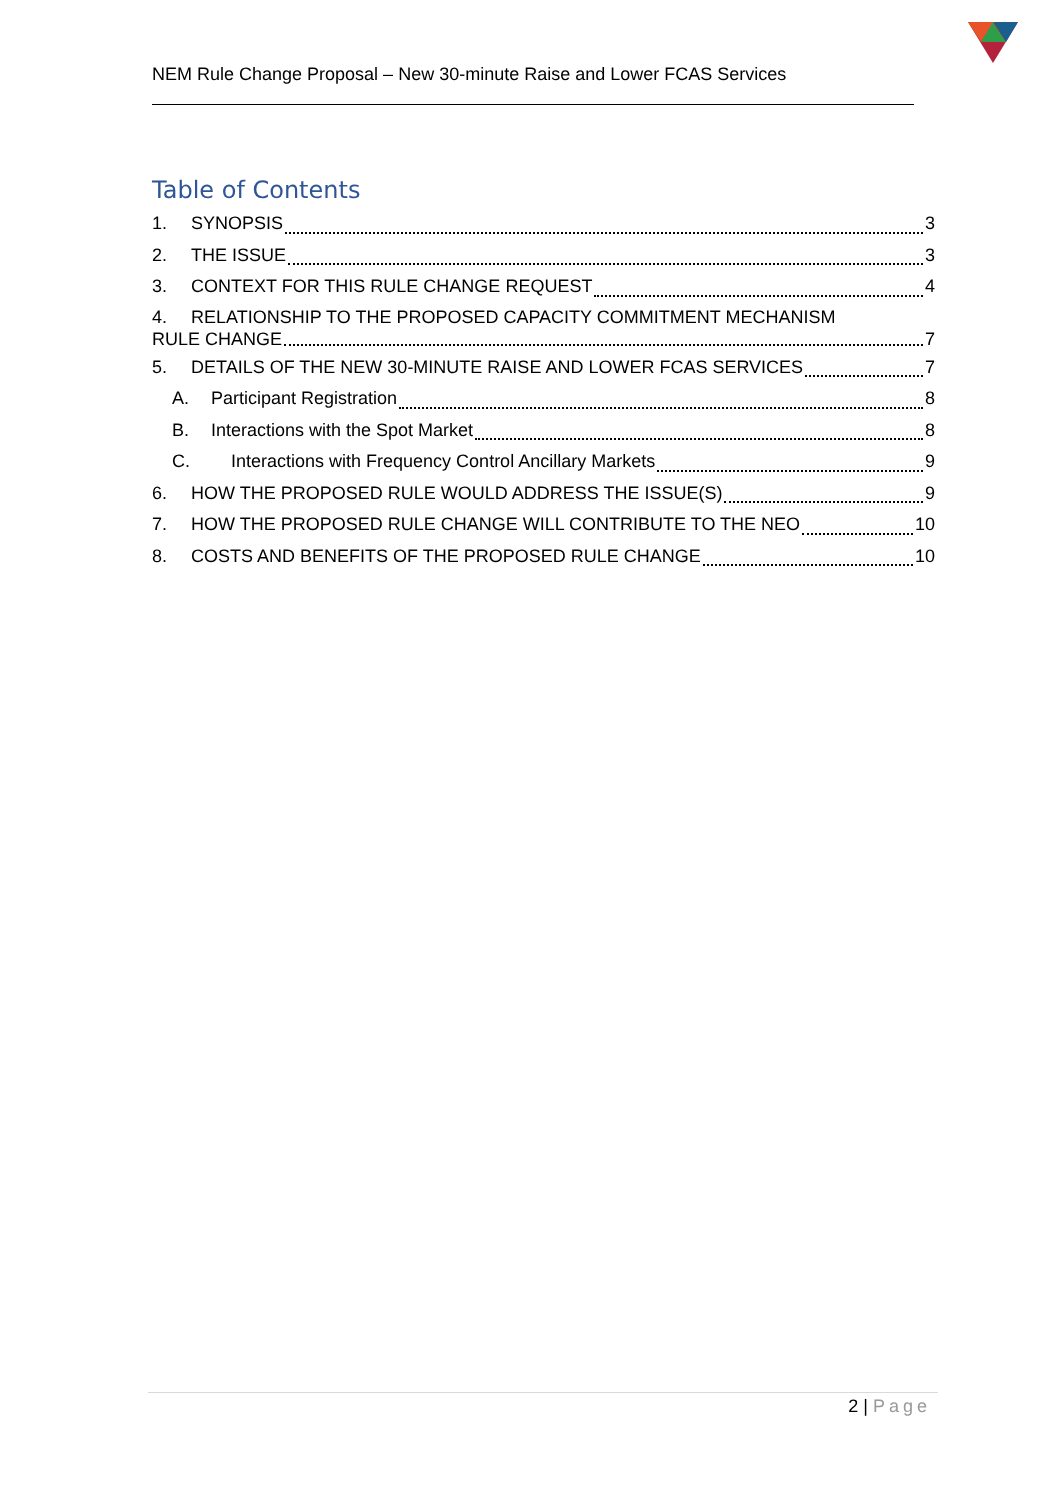NEM Rule Change Proposal – New 30-minute Raise and Lower FCAS Services
Table of Contents
1. SYNOPSIS 3
2. THE ISSUE 3
3. CONTEXT FOR THIS RULE CHANGE REQUEST 4
4. RELATIONSHIP TO THE PROPOSED CAPACITY COMMITMENT MECHANISM
RULE CHANGE 7
5. DETAILS OF THE NEW 30-MINUTE RAISE AND LOWER FCAS SERVICES 7
A. Participant Registration 8
B. Interactions with the Spot Market 8
C. Interactions with Frequency Control Ancillary Markets 9
6. HOW THE PROPOSED RULE WOULD ADDRESS THE ISSUE(S) 9
7. HOW THE PROPOSED RULE CHANGE WILL CONTRIBUTE TO THE NEO 10
8. COSTS AND BENEFITS OF THE PROPOSED RULE CHANGE 10
2 | Page